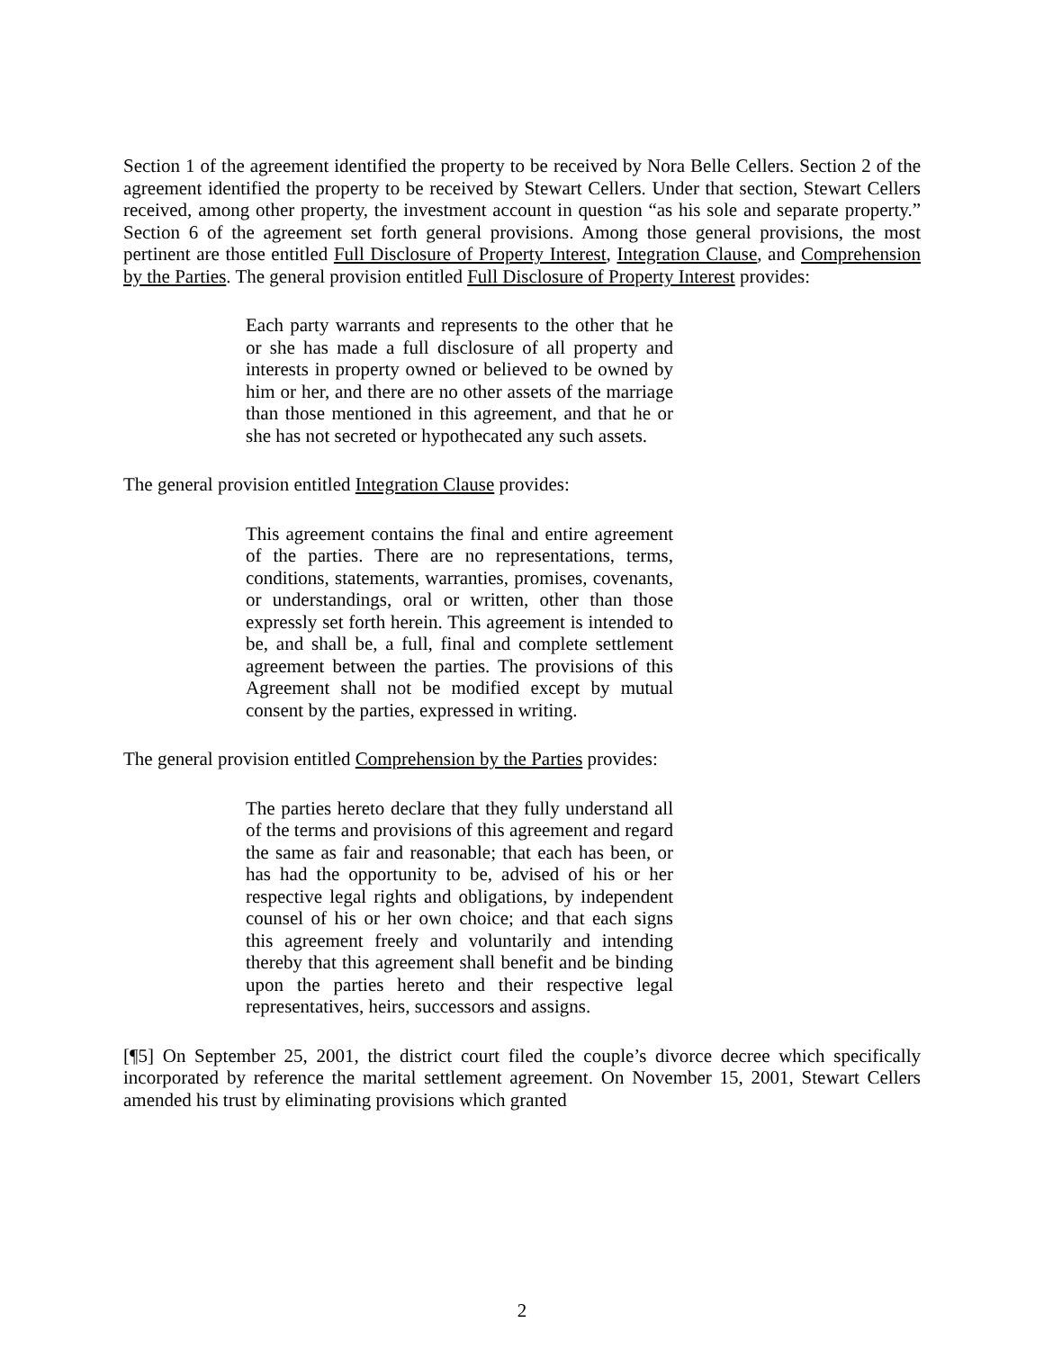Section 1 of the agreement identified the property to be received by Nora Belle Cellers. Section 2 of the agreement identified the property to be received by Stewart Cellers. Under that section, Stewart Cellers received, among other property, the investment account in question “as his sole and separate property.” Section 6 of the agreement set forth general provisions. Among those general provisions, the most pertinent are those entitled Full Disclosure of Property Interest, Integration Clause, and Comprehension by the Parties. The general provision entitled Full Disclosure of Property Interest provides:
Each party warrants and represents to the other that he or she has made a full disclosure of all property and interests in property owned or believed to be owned by him or her, and there are no other assets of the marriage than those mentioned in this agreement, and that he or she has not secreted or hypothecated any such assets.
The general provision entitled Integration Clause provides:
This agreement contains the final and entire agreement of the parties. There are no representations, terms, conditions, statements, warranties, promises, covenants, or understandings, oral or written, other than those expressly set forth herein. This agreement is intended to be, and shall be, a full, final and complete settlement agreement between the parties. The provisions of this Agreement shall not be modified except by mutual consent by the parties, expressed in writing.
The general provision entitled Comprehension by the Parties provides:
The parties hereto declare that they fully understand all of the terms and provisions of this agreement and regard the same as fair and reasonable; that each has been, or has had the opportunity to be, advised of his or her respective legal rights and obligations, by independent counsel of his or her own choice; and that each signs this agreement freely and voluntarily and intending thereby that this agreement shall benefit and be binding upon the parties hereto and their respective legal representatives, heirs, successors and assigns.
[¶5] On September 25, 2001, the district court filed the couple’s divorce decree which specifically incorporated by reference the marital settlement agreement. On November 15, 2001, Stewart Cellers amended his trust by eliminating provisions which granted
2